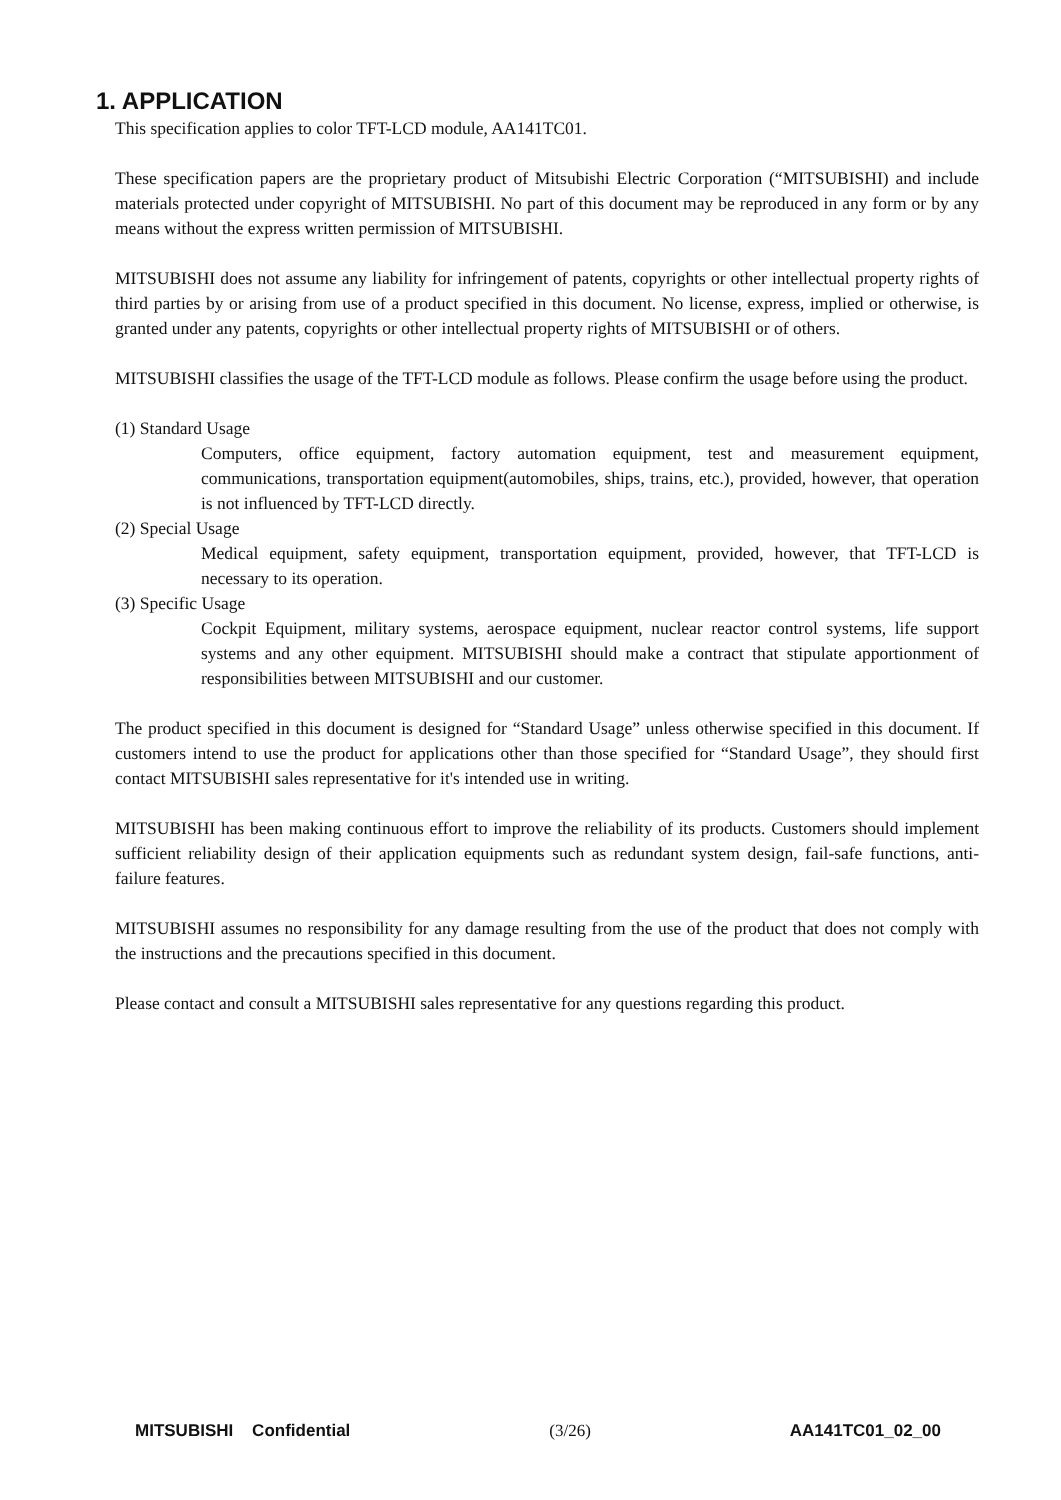1. APPLICATION
This specification applies to color TFT-LCD module, AA141TC01.
These specification papers are the proprietary product of Mitsubishi Electric Corporation (“MITSUBISHI) and include materials protected under copyright of MITSUBISHI. No part of this document may be reproduced in any form or by any means without the express written permission of MITSUBISHI.
MITSUBISHI does not assume any liability for infringement of patents, copyrights or other intellectual property rights of third parties by or arising from use of a product specified in this document. No license, express, implied or otherwise, is granted under any patents, copyrights or other intellectual property rights of MITSUBISHI or of others.
MITSUBISHI classifies the usage of the TFT-LCD module as follows. Please confirm the usage before using the product.
(1) Standard Usage
Computers, office equipment, factory automation equipment, test and measurement equipment, communications, transportation equipment(automobiles, ships, trains, etc.), provided, however, that operation is not influenced by TFT-LCD directly.
(2) Special Usage
Medical equipment, safety equipment, transportation equipment, provided, however, that TFT-LCD is necessary to its operation.
(3) Specific Usage
Cockpit Equipment, military systems, aerospace equipment, nuclear reactor control systems, life support systems and any other equipment. MITSUBISHI should make a contract that stipulate apportionment of responsibilities between MITSUBISHI and our customer.
The product specified in this document is designed for “Standard Usage” unless otherwise specified in this document. If customers intend to use the product for applications other than those specified for “Standard Usage”, they should first contact MITSUBISHI sales representative for it's intended use in writing.
MITSUBISHI has been making continuous effort to improve the reliability of its products. Customers should implement sufficient reliability design of their application equipments such as redundant system design, fail-safe functions, anti-failure features.
MITSUBISHI assumes no responsibility for any damage resulting from the use of the product that does not comply with the instructions and the precautions specified in this document.
Please contact and consult a MITSUBISHI sales representative for any questions regarding this product.
MITSUBISHI Confidential (3/26) AA141TC01_02_00